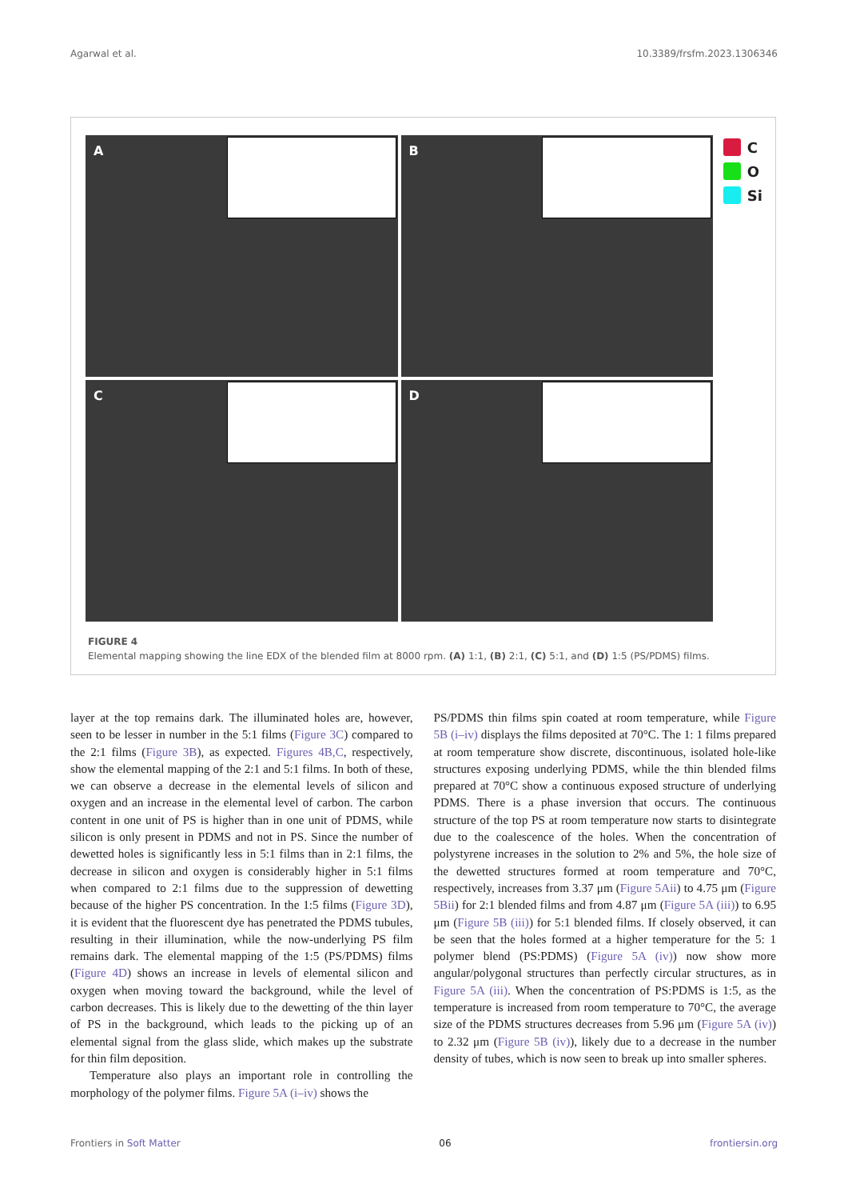Agarwal et al. 10.3389/frsfm.2023.1306346
A
B
C
D
C
O
Si
FIGURE 4
Elemental mapping showing the line EDX of the blended film at 8000 rpm. (A) 1:1, (B) 2:1, (C) 5:1, and (D) 1:5 (PS/PDMS) films.
layer at the top remains dark. The illuminated holes are, however, seen to be lesser in number in the 5:1 films (Figure 3C) compared to the 2:1 films (Figure 3B), as expected. Figures 4B,C, respectively, show the elemental mapping of the 2:1 and 5:1 films. In both of these, we can observe a decrease in the elemental levels of silicon and oxygen and an increase in the elemental level of carbon. The carbon content in one unit of PS is higher than in one unit of PDMS, while silicon is only present in PDMS and not in PS. Since the number of dewetted holes is significantly less in 5:1 films than in 2:1 films, the decrease in silicon and oxygen is considerably higher in 5:1 films when compared to 2:1 films due to the suppression of dewetting because of the higher PS concentration. In the 1:5 films (Figure 3D), it is evident that the fluorescent dye has penetrated the PDMS tubules, resulting in their illumination, while the now-underlying PS film remains dark. The elemental mapping of the 1:5 (PS/PDMS) films (Figure 4D) shows an increase in levels of elemental silicon and oxygen when moving toward the background, while the level of carbon decreases. This is likely due to the dewetting of the thin layer of PS in the background, which leads to the picking up of an elemental signal from the glass slide, which makes up the substrate for thin film deposition.
Temperature also plays an important role in controlling the morphology of the polymer films. Figure 5A (i–iv) shows the
PS/PDMS thin films spin coated at room temperature, while Figure 5B (i–iv) displays the films deposited at 70°C. The 1: 1 films prepared at room temperature show discrete, discontinuous, isolated hole-like structures exposing underlying PDMS, while the thin blended films prepared at 70°C show a continuous exposed structure of underlying PDMS. There is a phase inversion that occurs. The continuous structure of the top PS at room temperature now starts to disintegrate due to the coalescence of the holes. When the concentration of polystyrene increases in the solution to 2% and 5%, the hole size of the dewetted structures formed at room temperature and 70°C, respectively, increases from 3.37 μm (Figure 5Aii) to 4.75 μm (Figure 5Bii) for 2:1 blended films and from 4.87 μm (Figure 5A (iii)) to 6.95 μm (Figure 5B (iii)) for 5:1 blended films. If closely observed, it can be seen that the holes formed at a higher temperature for the 5: 1 polymer blend (PS:PDMS) (Figure 5A (iv)) now show more angular/polygonal structures than perfectly circular structures, as in Figure 5A (iii). When the concentration of PS:PDMS is 1:5, as the temperature is increased from room temperature to 70°C, the average size of the PDMS structures decreases from 5.96 μm (Figure 5A (iv)) to 2.32 μm (Figure 5B (iv)), likely due to a decrease in the number density of tubes, which is now seen to break up into smaller spheres.
Frontiers in Soft Matter 06 frontiersin.org